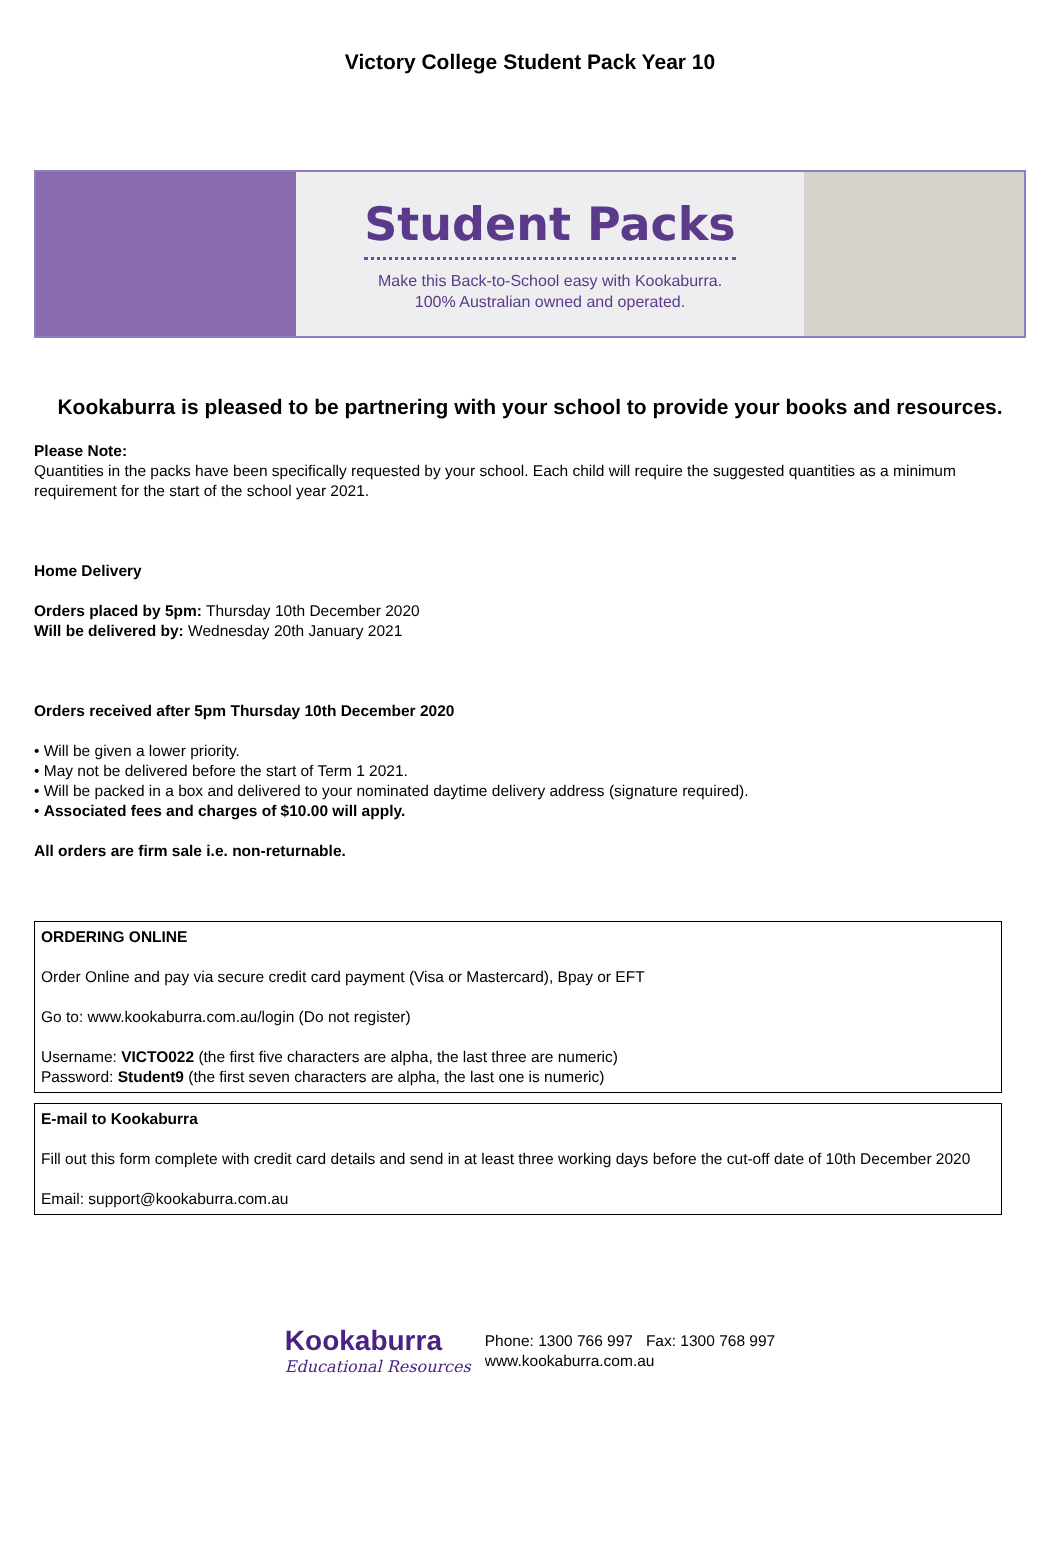Victory College Student Pack Year 10
Student Packs
Make this Back-to-School easy with Kookaburra.
100% Australian owned and operated.
Kookaburra is pleased to be partnering with your school to provide your books and resources.
Please Note:
Quantities in the packs have been specifically requested by your school. Each child will require the suggested quantities as a minimum requirement for the start of the school year 2021.
Home Delivery
Orders placed by 5pm: Thursday 10th December 2020
Will be delivered by: Wednesday 20th January 2021
Orders received after 5pm Thursday 10th December 2020
• Will be given a lower priority.
• May not be delivered before the start of Term 1 2021.
• Will be packed in a box and delivered to your nominated daytime delivery address (signature required).
• Associated fees and charges of $10.00 will apply.
All orders are firm sale i.e. non-returnable.
ORDERING ONLINE
Order Online and pay via secure credit card payment (Visa or Mastercard), Bpay or EFT
Go to: www.kookaburra.com.au/login (Do not register)
Username: VICTO022 (the first five characters are alpha, the last three are numeric)
Password: Student9 (the first seven characters are alpha, the last one is numeric)
E-mail to Kookaburra
Fill out this form complete with credit card details and send in at least three working days before the cut-off date of 10th December 2020
Email: support@kookaburra.com.au
Kookaburra
Educational Resources
Phone: 1300 766 997 Fax: 1300 768 997
www.kookaburra.com.au